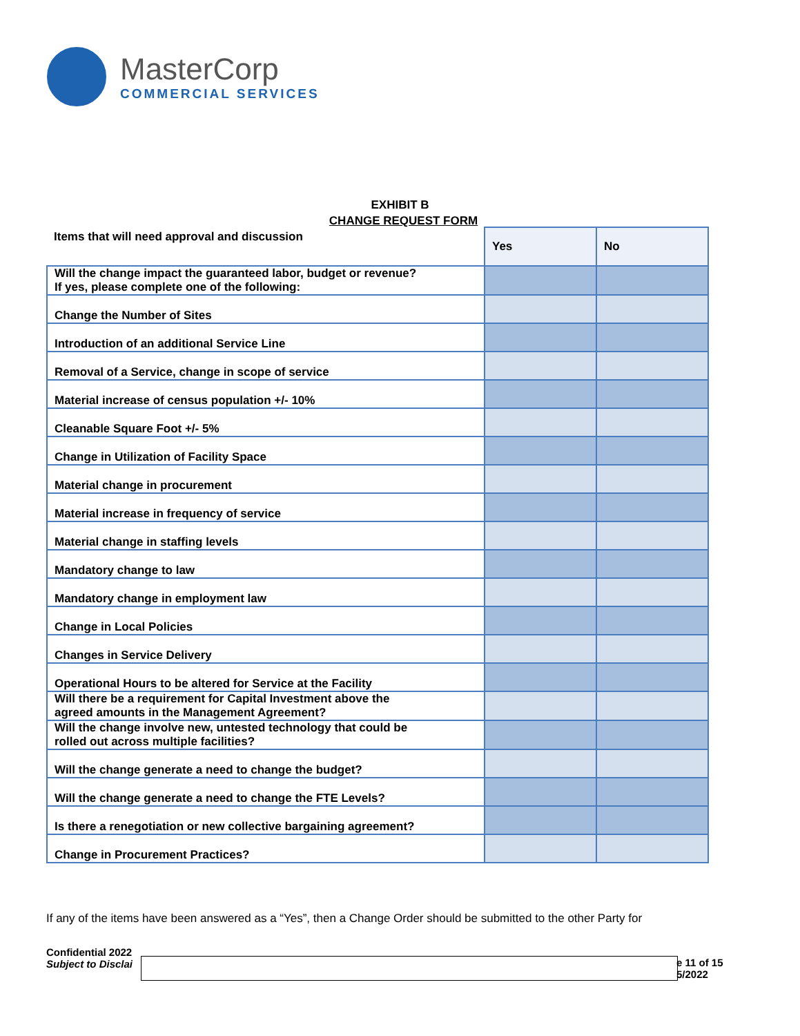MasterCorp
COMMERCIAL SERVICES
EXHIBIT B
CHANGE REQUEST FORM
| Items that will need approval and discussion | Yes | No |
| Will the change impact the guaranteed labor, budget or revenue? If yes, please complete one of the following: | | |
| Change the Number of Sites | | |
| Introduction of an additional Service Line | | |
| Removal of a Service, change in scope of service | | |
| Material increase of census population +/- 10% | | |
| Cleanable Square Foot +/- 5% | | |
| Change in Utilization of Facility Space | | |
| Material change in procurement | | |
| Material increase in frequency of service | | |
| Material change in staffing levels | | |
| Mandatory change to law | | |
| Mandatory change in employment law | | |
| Change in Local Policies | | |
| Changes in Service Delivery | | |
| Operational Hours to be altered for Service at the Facility | | |
| Will there be a requirement for Capital Investment above the agreed amounts in the Management Agreement? | | |
| Will the change involve new, untested technology that could be rolled out across multiple facilities? | | |
| Will the change generate a need to change the budget? | | |
| Will the change generate a need to change the FTE Levels? | | |
| Is there a renegotiation or new collective bargaining agreement? | | |
| Change in Procurement Practices? | | |
If any of the items have been answered as a “Yes”, then a Change Order should be submitted to the other Party for
Confidential 2022
Subject to Disclai
e 11 of 15
5/2022